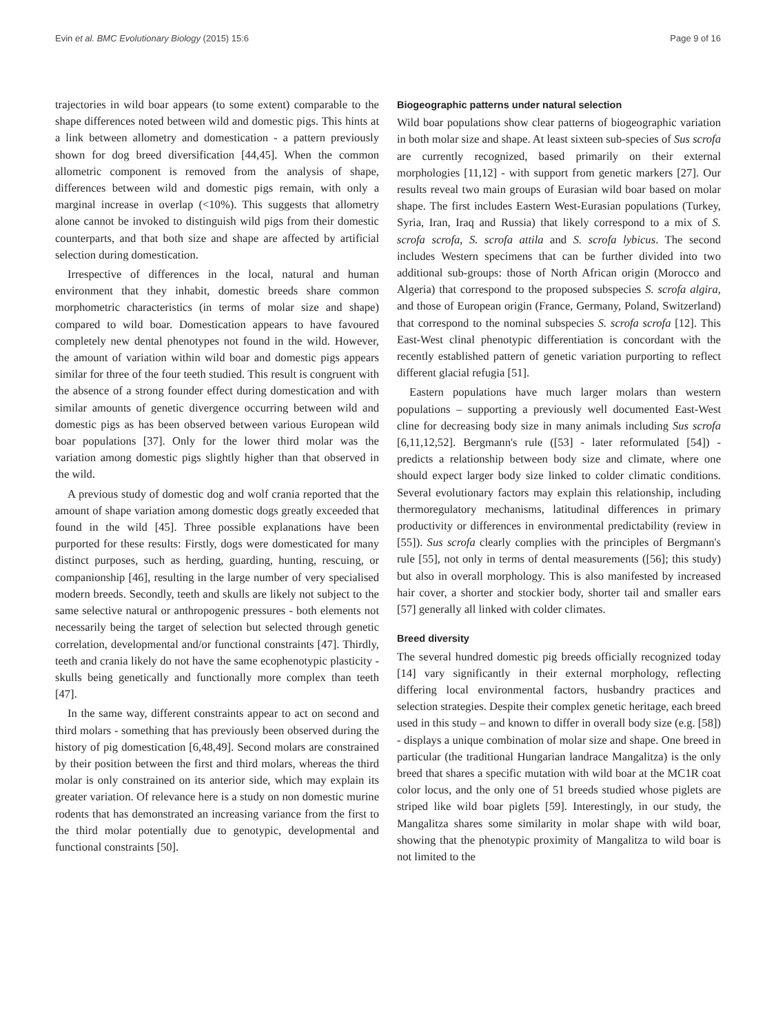Evin et al. BMC Evolutionary Biology (2015) 15:6 Page 9 of 16
trajectories in wild boar appears (to some extent) comparable to the shape differences noted between wild and domestic pigs. This hints at a link between allometry and domestication - a pattern previously shown for dog breed diversification [44,45]. When the common allometric component is removed from the analysis of shape, differences between wild and domestic pigs remain, with only a marginal increase in overlap (<10%). This suggests that allometry alone cannot be invoked to distinguish wild pigs from their domestic counterparts, and that both size and shape are affected by artificial selection during domestication.
Irrespective of differences in the local, natural and human environment that they inhabit, domestic breeds share common morphometric characteristics (in terms of molar size and shape) compared to wild boar. Domestication appears to have favoured completely new dental phenotypes not found in the wild. However, the amount of variation within wild boar and domestic pigs appears similar for three of the four teeth studied. This result is congruent with the absence of a strong founder effect during domestication and with similar amounts of genetic divergence occurring between wild and domestic pigs as has been observed between various European wild boar populations [37]. Only for the lower third molar was the variation among domestic pigs slightly higher than that observed in the wild.
A previous study of domestic dog and wolf crania reported that the amount of shape variation among domestic dogs greatly exceeded that found in the wild [45]. Three possible explanations have been purported for these results: Firstly, dogs were domesticated for many distinct purposes, such as herding, guarding, hunting, rescuing, or companionship [46], resulting in the large number of very specialised modern breeds. Secondly, teeth and skulls are likely not subject to the same selective natural or anthropogenic pressures - both elements not necessarily being the target of selection but selected through genetic correlation, developmental and/or functional constraints [47]. Thirdly, teeth and crania likely do not have the same ecophenotypic plasticity - skulls being genetically and functionally more complex than teeth [47].
In the same way, different constraints appear to act on second and third molars - something that has previously been observed during the history of pig domestication [6,48,49]. Second molars are constrained by their position between the first and third molars, whereas the third molar is only constrained on its anterior side, which may explain its greater variation. Of relevance here is a study on non domestic murine rodents that has demonstrated an increasing variance from the first to the third molar potentially due to genotypic, developmental and functional constraints [50].
Biogeographic patterns under natural selection
Wild boar populations show clear patterns of biogeographic variation in both molar size and shape. At least sixteen sub-species of Sus scrofa are currently recognized, based primarily on their external morphologies [11,12] - with support from genetic markers [27]. Our results reveal two main groups of Eurasian wild boar based on molar shape. The first includes Eastern West-Eurasian populations (Turkey, Syria, Iran, Iraq and Russia) that likely correspond to a mix of S. scrofa scrofa, S. scrofa attila and S. scrofa lybicus. The second includes Western specimens that can be further divided into two additional sub-groups: those of North African origin (Morocco and Algeria) that correspond to the proposed subspecies S. scrofa algira, and those of European origin (France, Germany, Poland, Switzerland) that correspond to the nominal subspecies S. scrofa scrofa [12]. This East-West clinal phenotypic differentiation is concordant with the recently established pattern of genetic variation purporting to reflect different glacial refugia [51].
Eastern populations have much larger molars than western populations – supporting a previously well documented East-West cline for decreasing body size in many animals including Sus scrofa [6,11,12,52]. Bergmann's rule ([53] - later reformulated [54]) - predicts a relationship between body size and climate, where one should expect larger body size linked to colder climatic conditions. Several evolutionary factors may explain this relationship, including thermoregulatory mechanisms, latitudinal differences in primary productivity or differences in environmental predictability (review in [55]). Sus scrofa clearly complies with the principles of Bergmann's rule [55], not only in terms of dental measurements ([56]; this study) but also in overall morphology. This is also manifested by increased hair cover, a shorter and stockier body, shorter tail and smaller ears [57] generally all linked with colder climates.
Breed diversity
The several hundred domestic pig breeds officially recognized today [14] vary significantly in their external morphology, reflecting differing local environmental factors, husbandry practices and selection strategies. Despite their complex genetic heritage, each breed used in this study – and known to differ in overall body size (e.g. [58]) - displays a unique combination of molar size and shape. One breed in particular (the traditional Hungarian landrace Mangalitza) is the only breed that shares a specific mutation with wild boar at the MC1R coat color locus, and the only one of 51 breeds studied whose piglets are striped like wild boar piglets [59]. Interestingly, in our study, the Mangalitza shares some similarity in molar shape with wild boar, showing that the phenotypic proximity of Mangalitza to wild boar is not limited to the